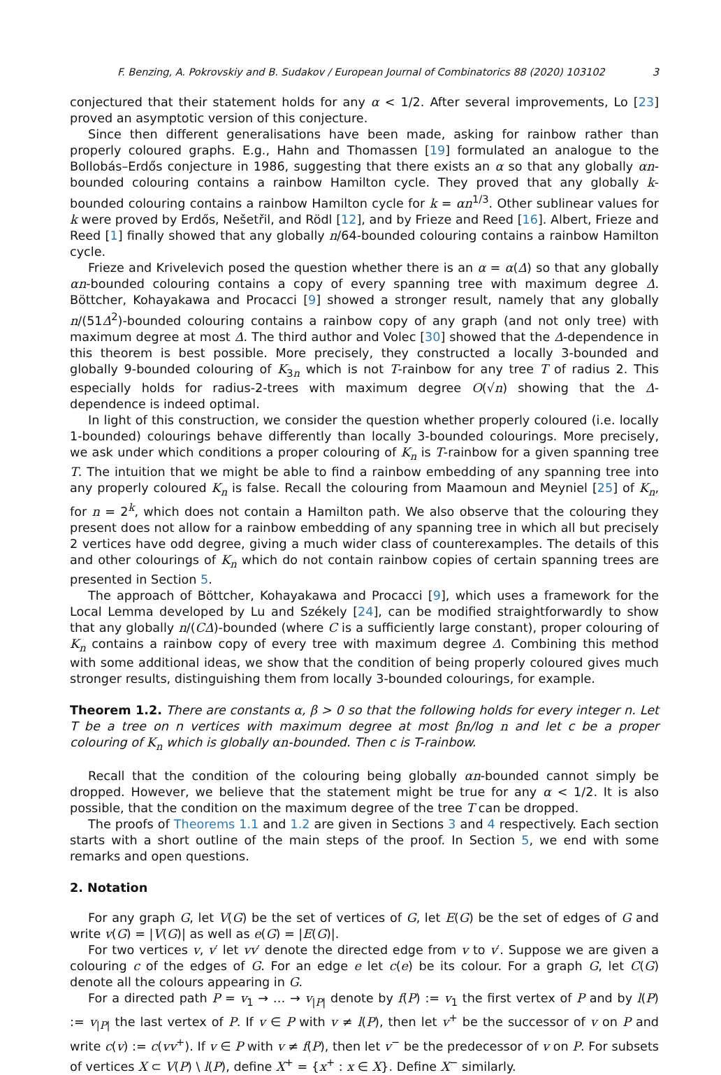F. Benzing, A. Pokrovskiy and B. Sudakov / European Journal of Combinatorics 88 (2020) 103102 3
conjectured that their statement holds for any α < 1/2. After several improvements, Lo [23] proved an asymptotic version of this conjecture.
Since then different generalisations have been made, asking for rainbow rather than properly coloured graphs. E.g., Hahn and Thomassen [19] formulated an analogue to the Bollobás–Erdős conjecture in 1986, suggesting that there exists an α so that any globally αn-bounded colouring contains a rainbow Hamilton cycle. They proved that any globally k-bounded colouring contains a rainbow Hamilton cycle for k = αn<sup>1/3</sup>. Other sublinear values for k were proved by Erdős, Nešetřil, and Rödl [12], and by Frieze and Reed [16]. Albert, Frieze and Reed [1] finally showed that any globally n/64-bounded colouring contains a rainbow Hamilton cycle.
Frieze and Krivelevich posed the question whether there is an α = α(Δ) so that any globally αn-bounded colouring contains a copy of every spanning tree with maximum degree Δ. Böttcher, Kohayakawa and Procacci [9] showed a stronger result, namely that any globally n/(51Δ<sup>2</sup>)-bounded colouring contains a rainbow copy of any graph (and not only tree) with maximum degree at most Δ. The third author and Volec [30] showed that the Δ-dependence in this theorem is best possible. More precisely, they constructed a locally 3-bounded and globally 9-bounded colouring of K<sub>3n</sub> which is not T-rainbow for any tree T of radius 2. This especially holds for radius-2-trees with maximum degree O(√n) showing that the Δ-dependence is indeed optimal.
In light of this construction, we consider the question whether properly coloured (i.e. locally 1-bounded) colourings behave differently than locally 3-bounded colourings. More precisely, we ask under which conditions a proper colouring of K<sub>n</sub> is T-rainbow for a given spanning tree T. The intuition that we might be able to find a rainbow embedding of any spanning tree into any properly coloured K<sub>n</sub> is false. Recall the colouring from Maamoun and Meyniel [25] of K<sub>n</sub>, for n = 2<sup>k</sup>, which does not contain a Hamilton path. We also observe that the colouring they present does not allow for a rainbow embedding of any spanning tree in which all but precisely 2 vertices have odd degree, giving a much wider class of counterexamples. The details of this and other colourings of K<sub>n</sub> which do not contain rainbow copies of certain spanning trees are presented in Section 5.
The approach of Böttcher, Kohayakawa and Procacci [9], which uses a framework for the Local Lemma developed by Lu and Székely [24], can be modified straightforwardly to show that any globally n/(CΔ)-bounded (where C is a sufficiently large constant), proper colouring of K<sub>n</sub> contains a rainbow copy of every tree with maximum degree Δ. Combining this method with some additional ideas, we show that the condition of being properly coloured gives much stronger results, distinguishing them from locally 3-bounded colourings, for example.
Theorem 1.2. There are constants α, β > 0 so that the following holds for every integer n. Let T be a tree on n vertices with maximum degree at most βn/log n and let c be a proper colouring of K<sub>n</sub> which is globally αn-bounded. Then c is T-rainbow.
Recall that the condition of the colouring being globally αn-bounded cannot simply be dropped. However, we believe that the statement might be true for any α < 1/2. It is also possible, that the condition on the maximum degree of the tree T can be dropped.
The proofs of Theorems 1.1 and 1.2 are given in Sections 3 and 4 respectively. Each section starts with a short outline of the main steps of the proof. In Section 5, we end with some remarks and open questions.
2. Notation
For any graph G, let V(G) be the set of vertices of G, let E(G) be the set of edges of G and write v(G) = |V(G)| as well as e(G) = |E(G)|.
For two vertices v, v′ let vv′ denote the directed edge from v to v′. Suppose we are given a colouring c of the edges of G. For an edge e let c(e) be its colour. For a graph G, let C(G) denote all the colours appearing in G.
For a directed path P = v<sub>1</sub> → … → v<sub>|P|</sub> denote by f(P) := v<sub>1</sub> the first vertex of P and by l(P) := v<sub>|P|</sub> the last vertex of P. If v ∈ P with v ≠ l(P), then let v<sup>+</sup> be the successor of v on P and write c(v) := c(vv<sup>+</sup>). If v ∈ P with v ≠ f(P), then let v<sup>−</sup> be the predecessor of v on P. For subsets of vertices X ⊂ V(P) \ l(P), define X<sup>+</sup> = {x<sup>+</sup> : x ∈ X}. Define X<sup>−</sup> similarly.